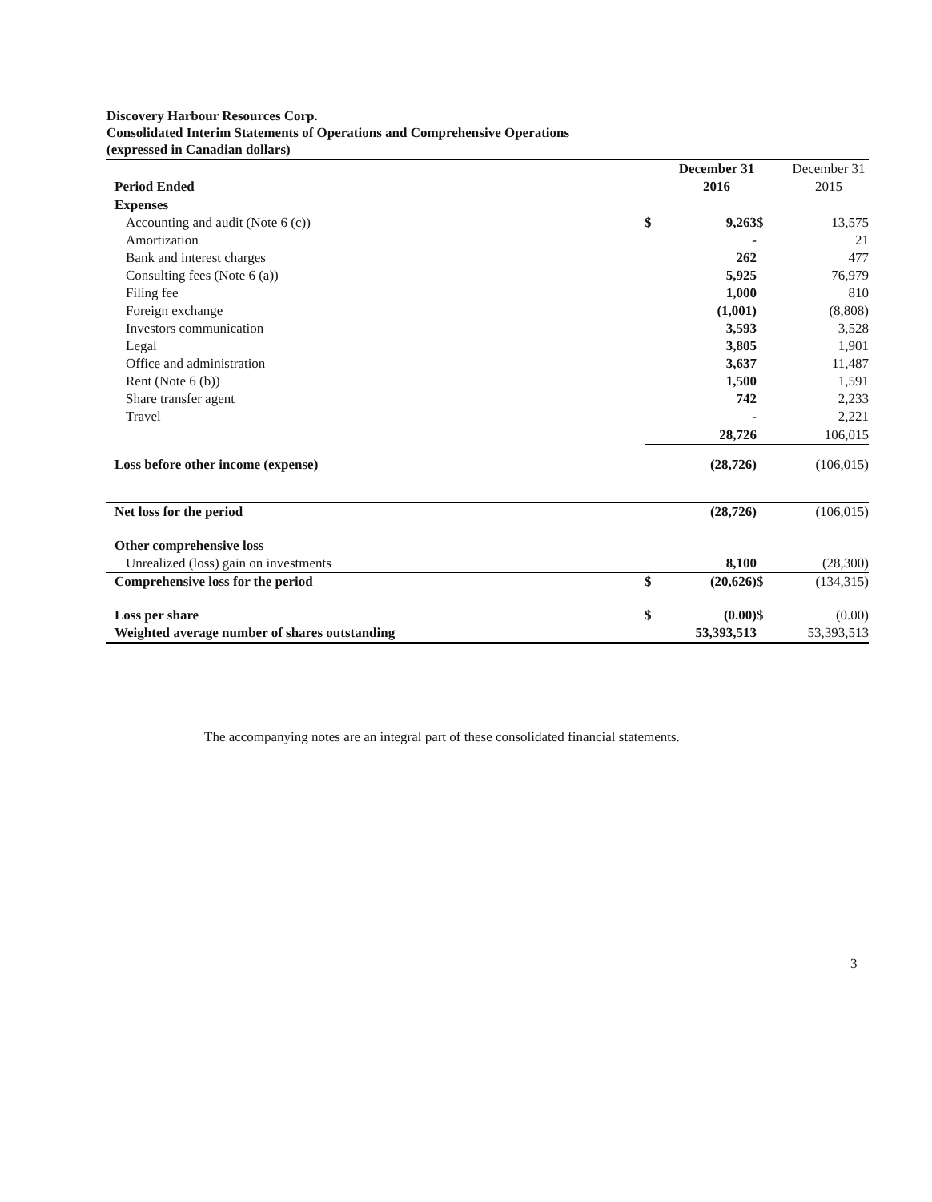Discovery Harbour Resources Corp.
Consolidated Interim Statements of Operations and Comprehensive Operations
(expressed in Canadian dollars)
| Period Ended | | December 31 2016 | | December 31 2015 |
| --- | --- | --- | --- | --- |
| Expenses | | | | |
| Accounting and audit (Note 6 (c)) | $ | 9,263 | $ | 13,575 |
| Amortization | | - | | 21 |
| Bank and interest charges | | 262 | | 477 |
| Consulting fees (Note 6 (a)) | | 5,925 | | 76,979 |
| Filing fee | | 1,000 | | 810 |
| Foreign exchange | | (1,001) | | (8,808) |
| Investors communication | | 3,593 | | 3,528 |
| Legal | | 3,805 | | 1,901 |
| Office and administration | | 3,637 | | 11,487 |
| Rent (Note 6 (b)) | | 1,500 | | 1,591 |
| Share transfer agent | | 742 | | 2,233 |
| Travel | | - | | 2,221 |
| | | 28,726 | | 106,015 |
| Loss before other income (expense) | | (28,726) | | (106,015) |
| Net loss for the period | | (28,726) | | (106,015) |
| Other comprehensive loss | | | | |
| Unrealized (loss) gain on investments | | 8,100 | | (28,300) |
| Comprehensive loss for the period | $ | (20,626) | $ | (134,315) |
| Loss per share | $ | (0.00) | $ | (0.00) |
| Weighted average number of shares outstanding | | 53,393,513 | | 53,393,513 |
The accompanying notes are an integral part of these consolidated financial statements.
3